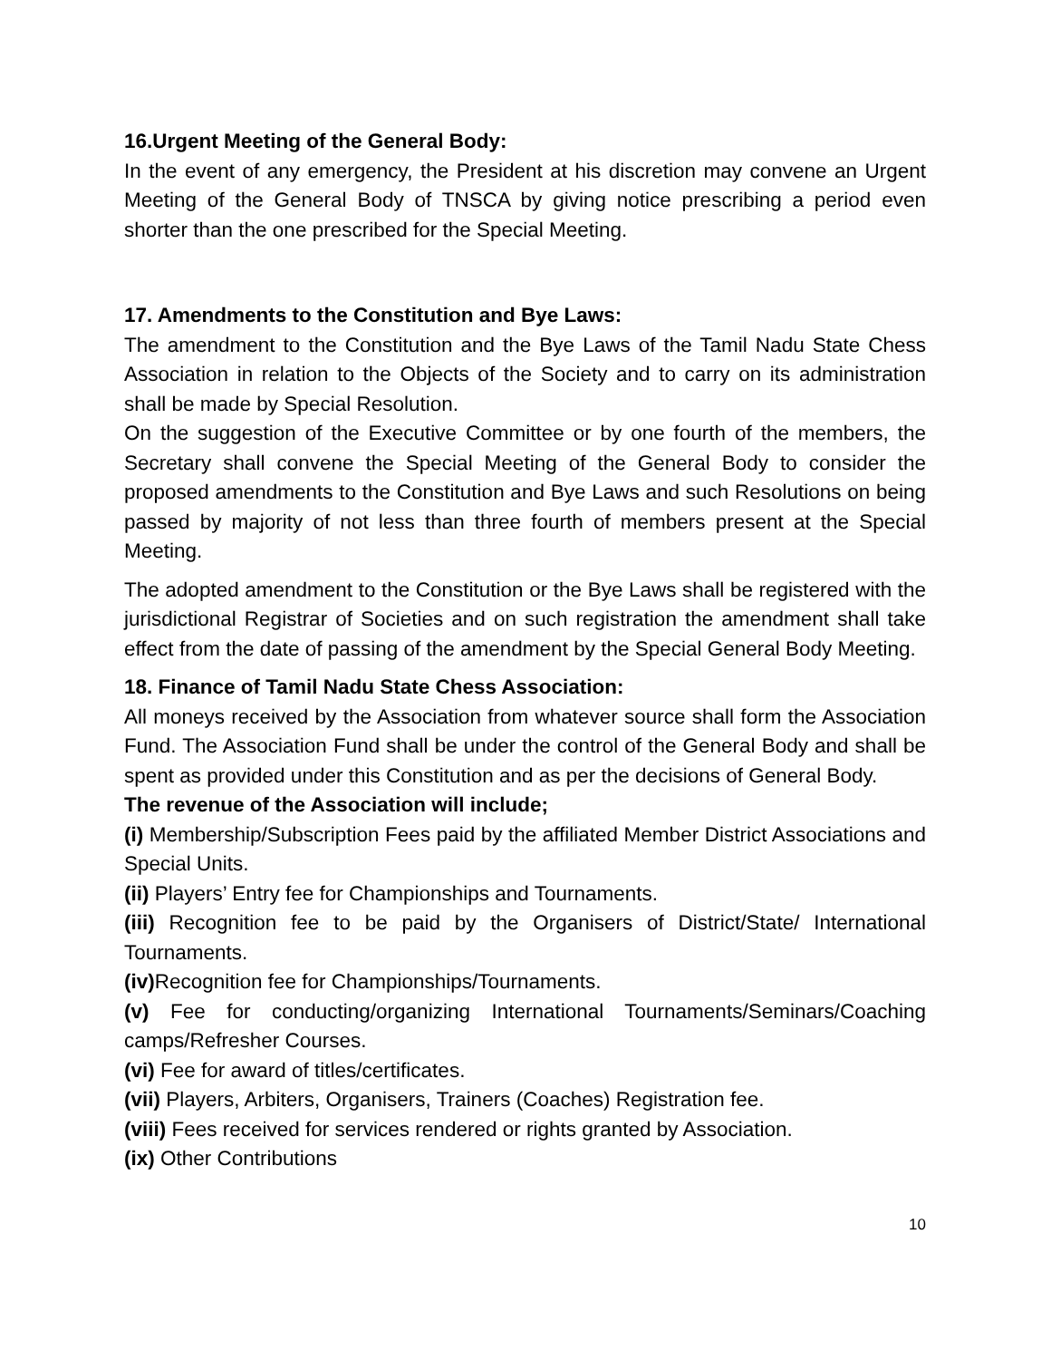16.Urgent Meeting of the General Body:
In the event of any emergency, the President at his discretion may convene an Urgent Meeting of the General Body of TNSCA by giving notice prescribing a period even shorter than the one prescribed for the Special Meeting.
17. Amendments to the Constitution and Bye Laws:
The amendment to the Constitution and the Bye Laws of the Tamil Nadu State Chess Association in relation to the Objects of the Society and to carry on its administration shall be made by Special Resolution.
On the suggestion of the Executive Committee or by one fourth of the members, the Secretary shall convene the Special Meeting of the General Body to consider the proposed amendments to the Constitution and Bye Laws and such Resolutions on being passed by majority of not less than three fourth of members present at the Special Meeting.
The adopted amendment to the Constitution or the Bye Laws shall be registered with the jurisdictional Registrar of Societies and on such registration the amendment shall take effect from the date of passing of the amendment by the Special General Body Meeting.
18. Finance of Tamil Nadu State Chess Association:
All moneys received by the Association from whatever source shall form the Association Fund. The Association Fund shall be under the control of the General Body and shall be spent as provided under this Constitution and as per the decisions of General Body.
The revenue of the Association will include;
(i) Membership/Subscription Fees paid by the affiliated Member District Associations and Special Units.
(ii) Players’ Entry fee for Championships and Tournaments.
(iii) Recognition fee to be paid by the Organisers of District/State/ International Tournaments.
(iv) Recognition fee for Championships/Tournaments.
(v) Fee for conducting/organizing International Tournaments/Seminars/Coaching camps/Refresher Courses.
(vi) Fee for award of titles/certificates.
(vii) Players, Arbiters, Organisers, Trainers (Coaches) Registration fee.
(viii) Fees received for services rendered or rights granted by Association.
(ix) Other Contributions
10